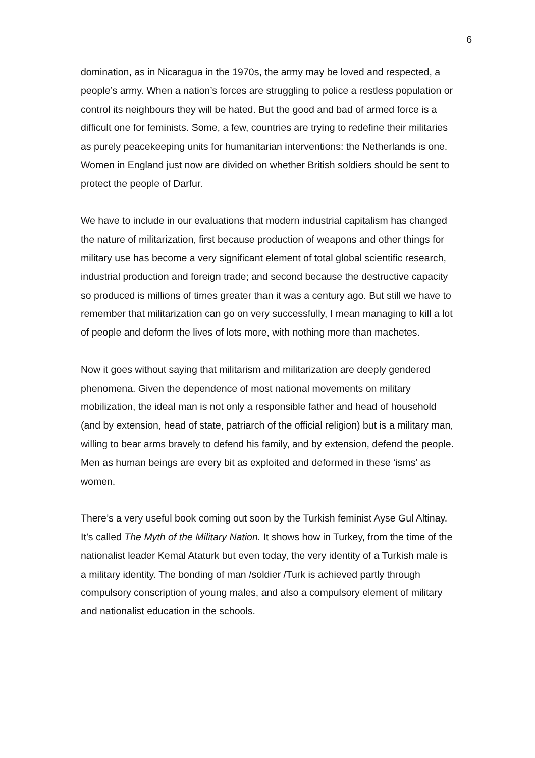6
domination, as in Nicaragua in the 1970s, the army may be loved and respected, a people’s army. When a nation’s forces are struggling to police a restless population or control its neighbours they will be hated. But the good and bad of armed force is a difficult one for feminists. Some, a few, countries are trying to redefine their militaries as purely peacekeeping units for humanitarian interventions: the Netherlands is one. Women in England just now are divided on whether British soldiers should be sent to protect the people of Darfur.
We have to include in our evaluations that modern industrial capitalism has changed the nature of militarization, first because production of weapons and other things for military use has become a very significant element of total global scientific research, industrial production and foreign trade; and second because the destructive capacity so produced is millions of times greater than it was a century ago. But still we have to remember that militarization can go on very successfully, I mean managing to kill a lot of people and deform the lives of lots more, with nothing more than machetes.
Now it goes without saying that militarism and militarization are deeply gendered phenomena. Given the dependence of most national movements on military mobilization, the ideal man is not only a responsible father and head of household (and by extension, head of state, patriarch of the official religion) but is a military man, willing to bear arms bravely to defend his family, and by extension, defend the people. Men as human beings are every bit as exploited and deformed in these ‘isms’ as women.
There’s a very useful book coming out soon by the Turkish feminist Ayse Gul Altinay. It’s called The Myth of the Military Nation. It shows how in Turkey, from the time of the nationalist leader Kemal Ataturk but even today, the very identity of a Turkish male is a military identity. The bonding of man /soldier /Turk is achieved partly through compulsory conscription of young males, and also a compulsory element of military and nationalist education in the schools.